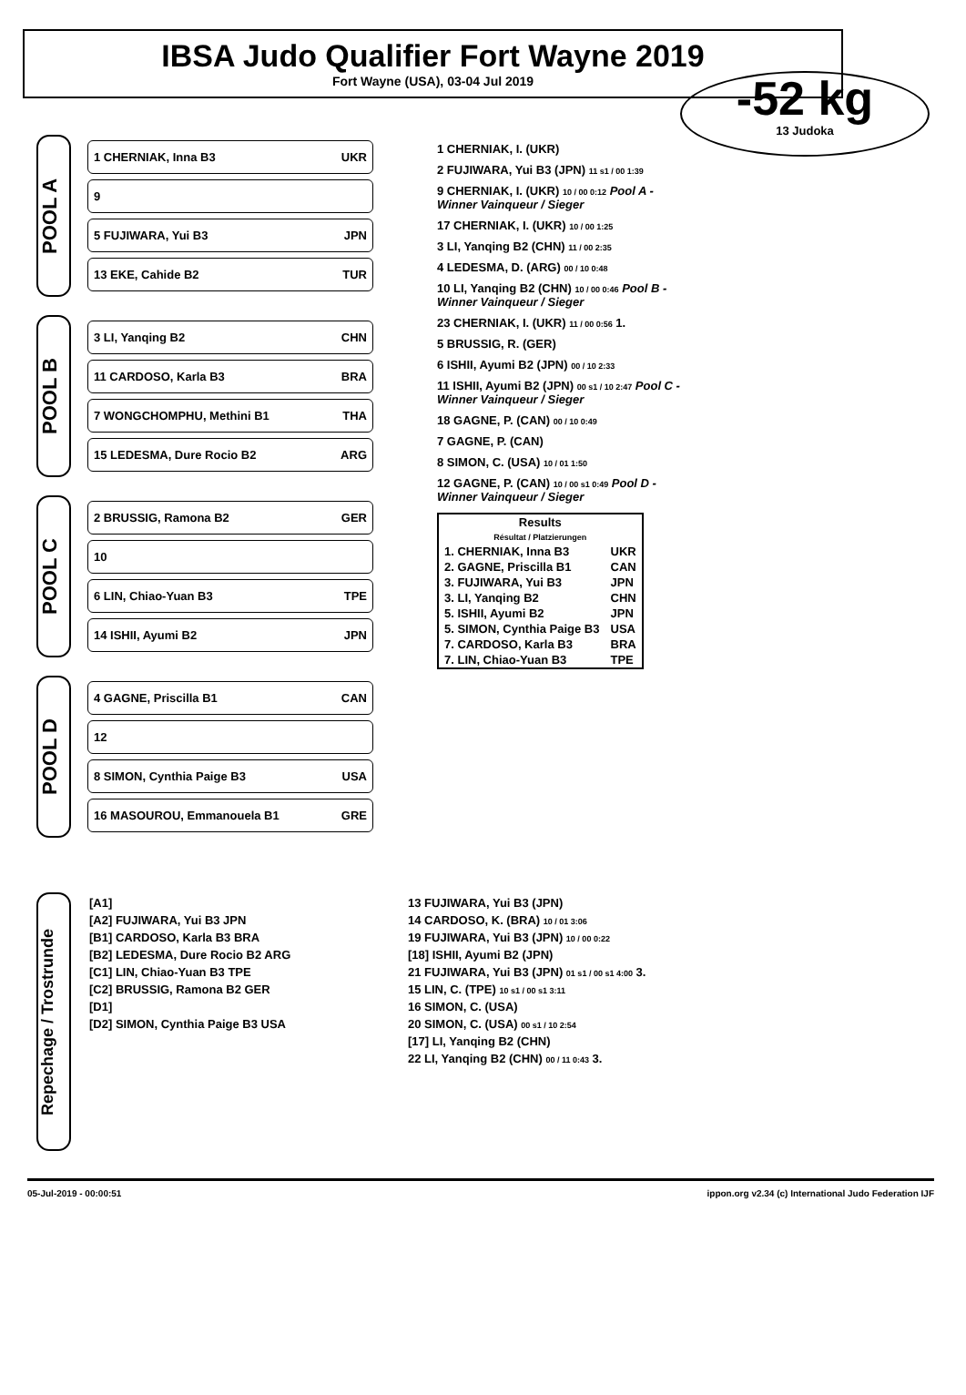IBSA Judo Qualifier Fort Wayne 2019
Fort Wayne (USA), 03-04 Jul 2019
-52 kg
13 Judoka
POOL A
1 CHERNIAK, Inna B3 UKR
9
5 FUJIWARA, Yui B3 JPN
13 EKE, Cahide B2 TUR
POOL B
3 LI, Yanqing B2 CHN
11 CARDOSO, Karla B3 BRA
7 WONGCHOMPHU, Methini B1 THA
15 LEDESMA, Dure Rocio B2 ARG
POOL C
2 BRUSSIG, Ramona B2 GER
10
6 LIN, Chiao-Yuan B3 TPE
14 ISHII, Ayumi B2 JPN
POOL D
4 GAGNE, Priscilla B1 CAN
12
8 SIMON, Cynthia Paige B3 USA
16 MASOUROU, Emmanouela B1 GRE
1 CHERNIAK, I. (UKR)
2 FUJIWARA, Yui B3 (JPN) 11 s1 / 00 1:39
9 CHERNIAK, I. (UKR) 10 / 00 0:12 Pool A - Winner Vainqueur / Sieger
17 CHERNIAK, I. (UKR) 10 / 00 1:25
3 LI, Yanqing B2 (CHN) 11 / 00 2:35
4 LEDESMA, D. (ARG) 00 / 10 0:48
10 LI, Yanqing B2 (CHN) 10 / 00 0:46 Pool B - Winner Vainqueur / Sieger
23 CHERNIAK, I. (UKR) 11 / 00 0:56 1.
5 BRUSSIG, R. (GER)
6 ISHII, Ayumi B2 (JPN) 00 / 10 2:33
11 ISHII, Ayumi B2 (JPN) 00 s1 / 10 2:47 Pool C - Winner Vainqueur / Sieger
18 GAGNE, P. (CAN) 00 / 10 0:49
7 GAGNE, P. (CAN)
8 SIMON, C. (USA) 10 / 01 1:50
12 GAGNE, P. (CAN) 10 / 00 s1 0:49 Pool D - Winner Vainqueur / Sieger
| Results Résultat / Platzierungen | |
| --- | --- |
| 1. CHERNIAK, Inna B3 | UKR |
| 2. GAGNE, Priscilla B1 | CAN |
| 3. FUJIWARA, Yui B3 | JPN |
| 3. LI, Yanqing B2 | CHN |
| 5. ISHII, Ayumi B2 | JPN |
| 5. SIMON, Cynthia Paige B3 | USA |
| 7. CARDOSO, Karla B3 | BRA |
| 7. LIN, Chiao-Yuan B3 | TPE |
Repechage / Trostrunde
[A1]
[A2] FUJIWARA, Yui B3 JPN
[B1] CARDOSO, Karla B3 BRA
[B2] LEDESMA, Dure Rocio B2 ARG
[C1] LIN, Chiao-Yuan B3 TPE
[C2] BRUSSIG, Ramona B2 GER
[D1]
[D2] SIMON, Cynthia Paige B3 USA
13 FUJIWARA, Yui B3 (JPN)
14 CARDOSO, K. (BRA) 10 / 01 3:06
19 FUJIWARA, Yui B3 (JPN) 10 / 00 0:22
[18] ISHII, Ayumi B2 (JPN)
21 FUJIWARA, Yui B3 (JPN) 01 s1 / 00 s1 4:00 3.
15 LIN, C. (TPE) 10 s1 / 00 s1 3:11
16 SIMON, C. (USA)
20 SIMON, C. (USA) 00 s1 / 10 2:54
[17] LI, Yanqing B2 (CHN)
22 LI, Yanqing B2 (CHN) 00 / 11 0:43 3.
05-Jul-2019 - 00:00:51 ippon.org v2.34 (c) International Judo Federation IJF